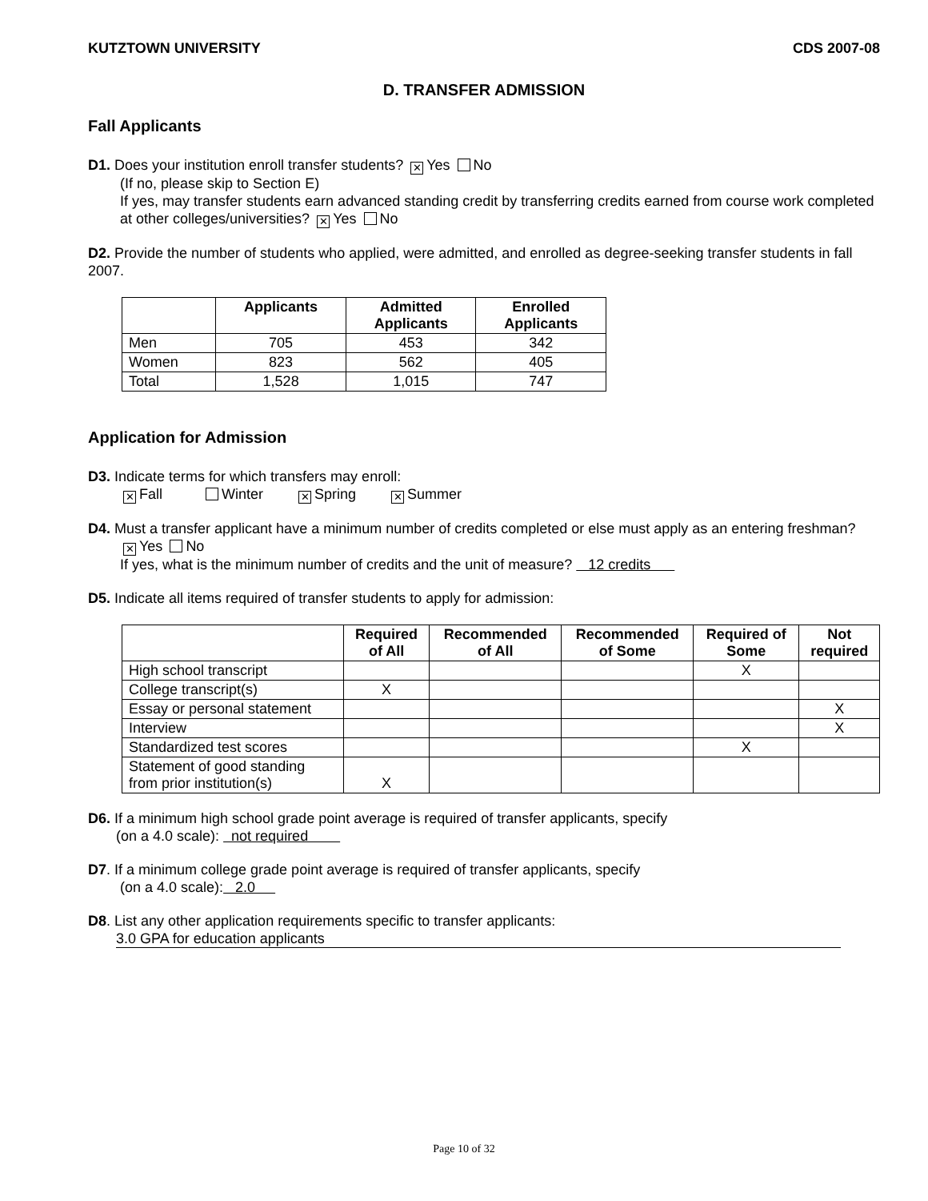KUTZTOWN UNIVERSITY CDS 2007-08
D. TRANSFER ADMISSION
Fall Applicants
D1. Does your institution enroll transfer students? ✕ Yes No
(If no, please skip to Section E)
If yes, may transfer students earn advanced standing credit by transferring credits earned from course work completed at other colleges/universities? ✕ Yes No
D2. Provide the number of students who applied, were admitted, and enrolled as degree-seeking transfer students in fall 2007.
| | Applicants | Admitted Applicants | Enrolled Applicants |
| --- | --- | --- | --- |
| Men | 705 | 453 | 342 |
| Women | 823 | 562 | 405 |
| Total | 1,528 | 1,015 | 747 |
Application for Admission
D3. Indicate terms for which transfers may enroll:
✕ Fall Winter ✕ Spring ✕ Summer
D4. Must a transfer applicant have a minimum number of credits completed or else must apply as an entering freshman?
✕ Yes No
If yes, what is the minimum number of credits and the unit of measure? 12 credits
D5. Indicate all items required of transfer students to apply for admission:
| | Required of All | Recommended of All | Recommended of Some | Required of Some | Not required |
| --- | --- | --- | --- | --- | --- |
| High school transcript | | | | X | |
| College transcript(s) | X | | | | |
| Essay or personal statement | | | | | X |
| Interview | | | | | X |
| Standardized test scores | | | | X | |
| Statement of good standing from prior institution(s) | X | | | | |
D6. If a minimum high school grade point average is required of transfer applicants, specify
(on a 4.0 scale): not required
D7. If a minimum college grade point average is required of transfer applicants, specify
(on a 4.0 scale): 2.0
D8. List any other application requirements specific to transfer applicants:
3.0 GPA for education applicants
Page 10 of 32